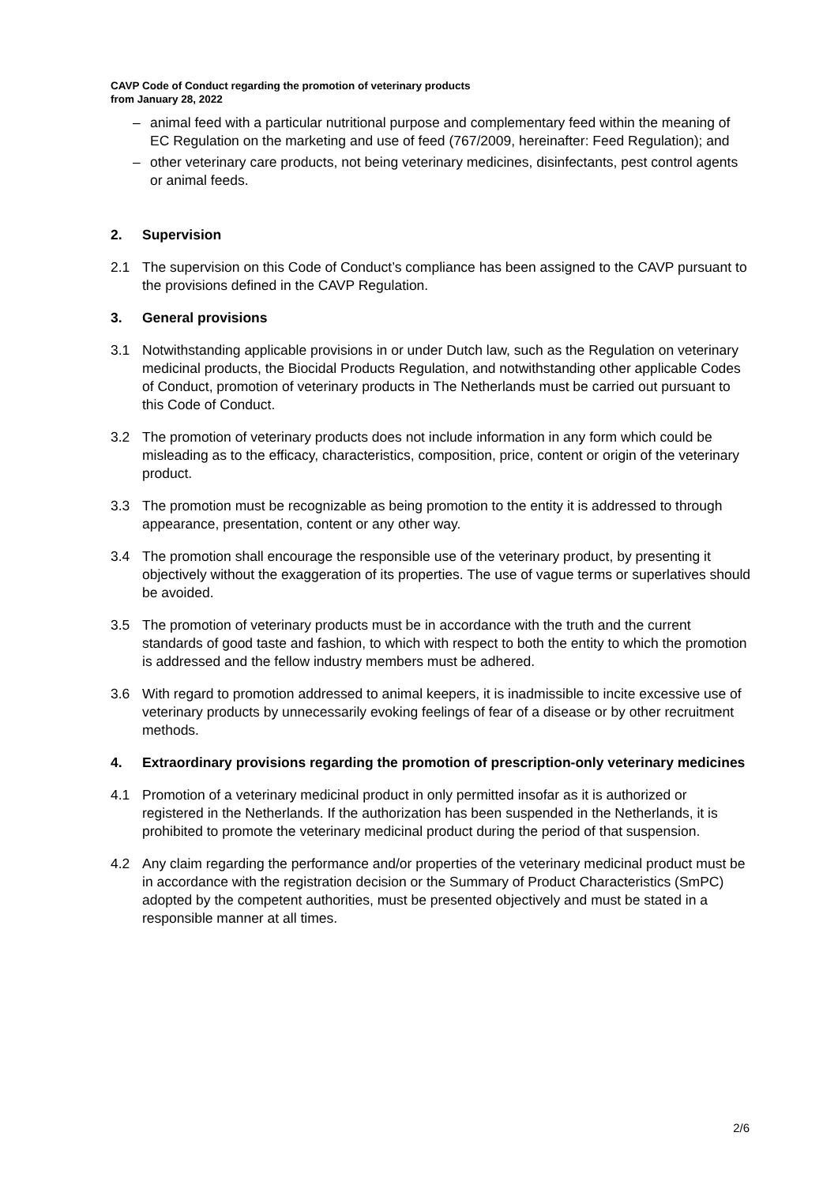CAVP Code of Conduct regarding the promotion of veterinary products
from January 28, 2022
– animal feed with a particular nutritional purpose and complementary feed within the meaning of EC Regulation on the marketing and use of feed (767/2009, hereinafter: Feed Regulation); and
– other veterinary care products, not being veterinary medicines, disinfectants, pest control agents or animal feeds.
2. Supervision
2.1 The supervision on this Code of Conduct’s compliance has been assigned to the CAVP pursuant to the provisions defined in the CAVP Regulation.
3. General provisions
3.1 Notwithstanding applicable provisions in or under Dutch law, such as the Regulation on veterinary medicinal products, the Biocidal Products Regulation, and notwithstanding other applicable Codes of Conduct, promotion of veterinary products in The Netherlands must be carried out pursuant to this Code of Conduct.
3.2 The promotion of veterinary products does not include information in any form which could be misleading as to the efficacy, characteristics, composition, price, content or origin of the veterinary product.
3.3 The promotion must be recognizable as being promotion to the entity it is addressed to through appearance, presentation, content or any other way.
3.4 The promotion shall encourage the responsible use of the veterinary product, by presenting it objectively without the exaggeration of its properties. The use of vague terms or superlatives should be avoided.
3.5 The promotion of veterinary products must be in accordance with the truth and the current standards of good taste and fashion, to which with respect to both the entity to which the promotion is addressed and the fellow industry members must be adhered.
3.6 With regard to promotion addressed to animal keepers, it is inadmissible to incite excessive use of veterinary products by unnecessarily evoking feelings of fear of a disease or by other recruitment methods.
4. Extraordinary provisions regarding the promotion of prescription-only veterinary medicines
4.1 Promotion of a veterinary medicinal product in only permitted insofar as it is authorized or registered in the Netherlands. If the authorization has been suspended in the Netherlands, it is prohibited to promote the veterinary medicinal product during the period of that suspension.
4.2 Any claim regarding the performance and/or properties of the veterinary medicinal product must be in accordance with the registration decision or the Summary of Product Characteristics (SmPC) adopted by the competent authorities, must be presented objectively and must be stated in a responsible manner at all times.
2/6